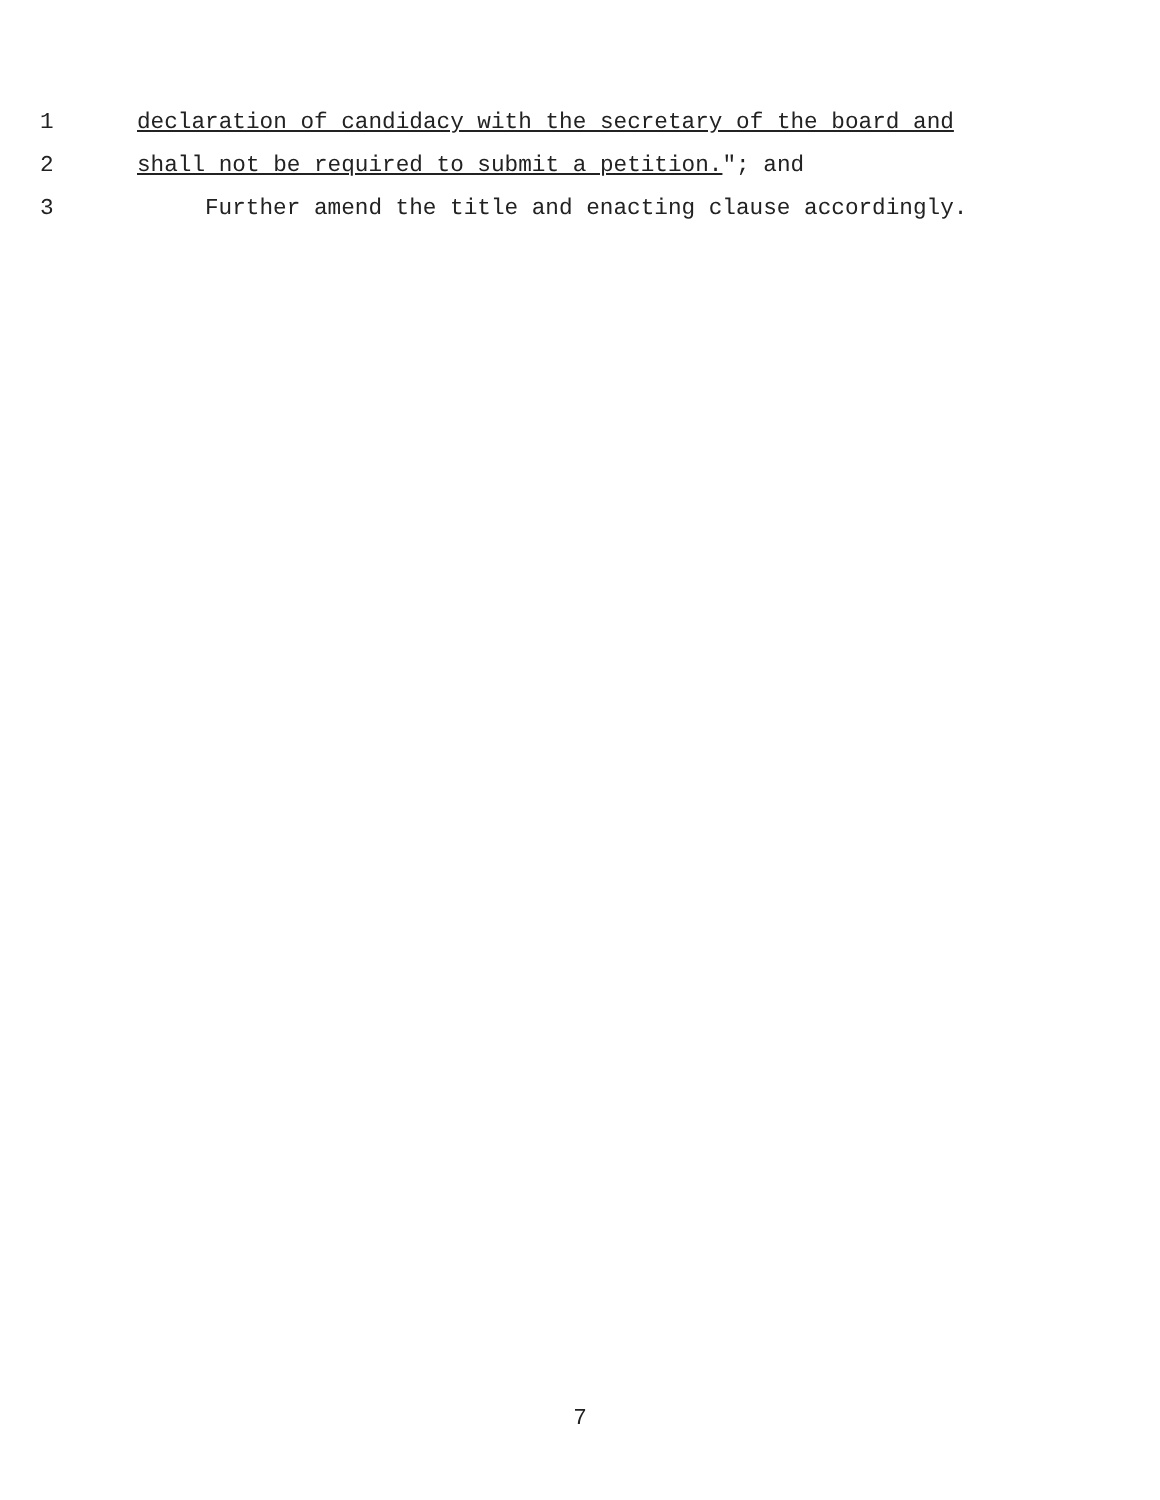1 declaration of candidacy with the secretary of the board and
2 shall not be required to submit a petition."; and
3 Further amend the title and enacting clause accordingly.
7